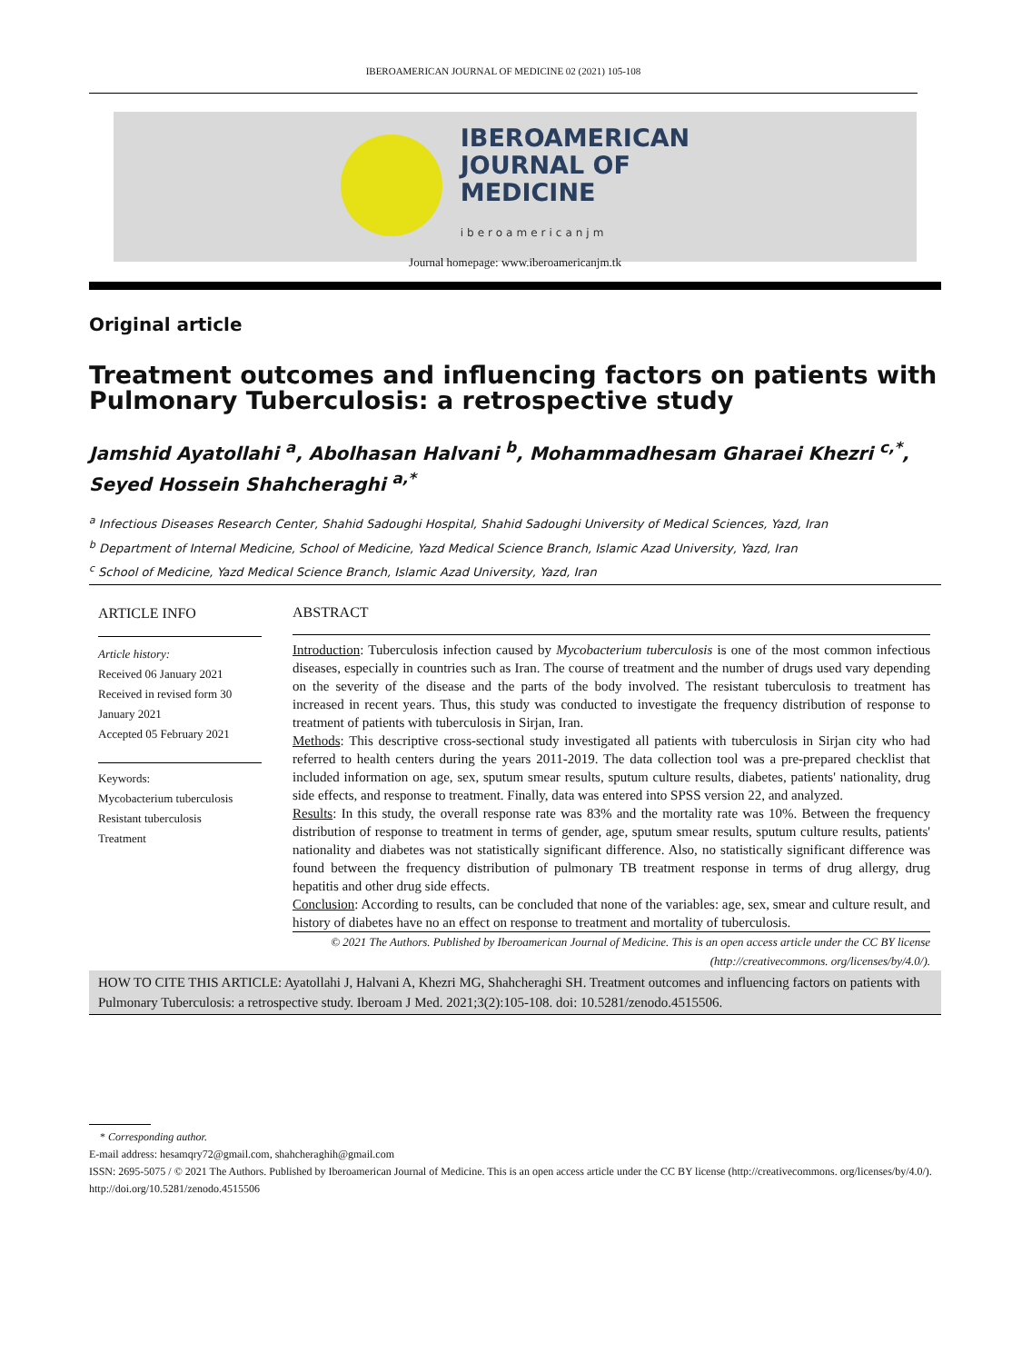IBEROAMERICAN JOURNAL OF MEDICINE 02 (2021) 105-108
IBEROAMERICAN
JOURNAL OF
MEDICINE
iberoamericanjm
Journal homepage: www.iberoamericanjm.tk
Original article
Treatment outcomes and influencing factors on patients with Pulmonary Tuberculosis: a retrospective study
Jamshid Ayatollahi <sup>a</sup>, Abolhasan Halvani <sup>b</sup>, Mohammadhesam Gharaei Khezri <sup>c,*</sup>, Seyed Hossein Shahcheraghi <sup>a,*</sup>
<sup>a</sup> Infectious Diseases Research Center, Shahid Sadoughi Hospital, Shahid Sadoughi University of Medical Sciences, Yazd, Iran
<sup>b</sup> Department of Internal Medicine, School of Medicine, Yazd Medical Science Branch, Islamic Azad University, Yazd, Iran
<sup>c</sup> School of Medicine, Yazd Medical Science Branch, Islamic Azad University, Yazd, Iran
ARTICLE INFO
Article history:
Received 06 January 2021
Received in revised form 30 January 2021
Accepted 05 February 2021
Keywords:
Mycobacterium tuberculosis
Resistant tuberculosis
Treatment
ABSTRACT
Introduction: Tuberculosis infection caused by Mycobacterium tuberculosis is one of the most common infectious diseases, especially in countries such as Iran. The course of treatment and the number of drugs used vary depending on the severity of the disease and the parts of the body involved. The resistant tuberculosis to treatment has increased in recent years. Thus, this study was conducted to investigate the frequency distribution of response to treatment of patients with tuberculosis in Sirjan, Iran.
Methods: This descriptive cross-sectional study investigated all patients with tuberculosis in Sirjan city who had referred to health centers during the years 2011-2019. The data collection tool was a pre-prepared checklist that included information on age, sex, sputum smear results, sputum culture results, diabetes, patients' nationality, drug side effects, and response to treatment. Finally, data was entered into SPSS version 22, and analyzed.
Results: In this study, the overall response rate was 83% and the mortality rate was 10%. Between the frequency distribution of response to treatment in terms of gender, age, sputum smear results, sputum culture results, patients' nationality and diabetes was not statistically significant difference. Also, no statistically significant difference was found between the frequency distribution of pulmonary TB treatment response in terms of drug allergy, drug hepatitis and other drug side effects.
Conclusion: According to results, can be concluded that none of the variables: age, sex, smear and culture result, and history of diabetes have no an effect on response to treatment and mortality of tuberculosis.
© 2021 The Authors. Published by Iberoamerican Journal of Medicine. This is an open access article under the CC BY license (http://creativecommons. org/licenses/by/4.0/).
HOW TO CITE THIS ARTICLE: Ayatollahi J, Halvani A, Khezri MG, Shahcheraghi SH. Treatment outcomes and influencing factors on patients with Pulmonary Tuberculosis: a retrospective study. Iberoam J Med. 2021;3(2):105-108. doi: 10.5281/zenodo.4515506.
* Corresponding author.
E-mail address: hesamqry72@gmail.com, shahcheraghih@gmail.com
ISSN: 2695-5075 / © 2021 The Authors. Published by Iberoamerican Journal of Medicine. This is an open access article under the CC BY license (http://creativecommons. org/licenses/by/4.0/).
http://doi.org/10.5281/zenodo.4515506